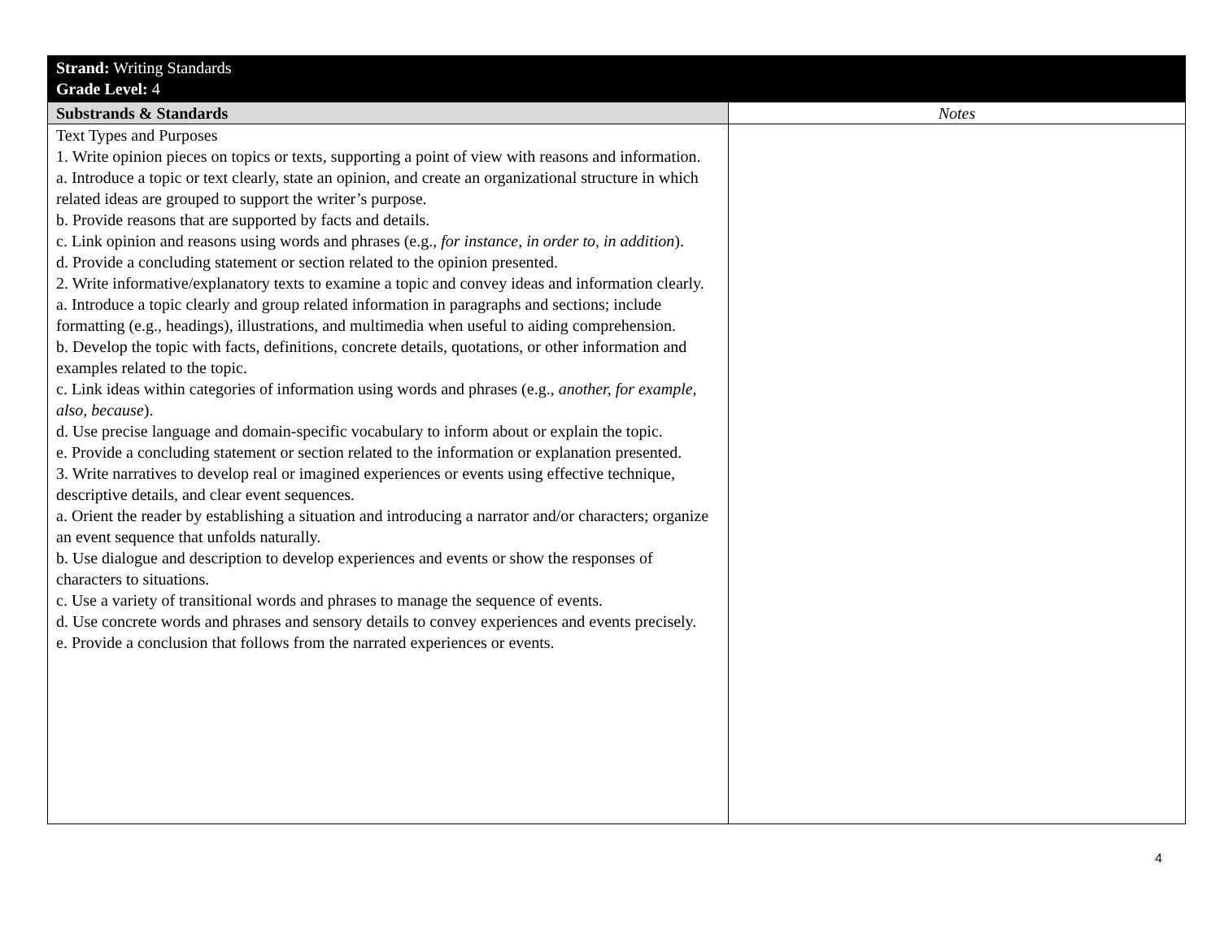| Strand: Writing Standards Grade Level: 4 | |
| Substrands & Standards | Notes |
| Text Types and Purposes 1. Write opinion pieces on topics or texts, supporting a point of view with reasons and information. a. Introduce a topic or text clearly, state an opinion, and create an organizational structure in which related ideas are grouped to support the writer’s purpose. b. Provide reasons that are supported by facts and details. c. Link opinion and reasons using words and phrases (e.g., for instance, in order to, in addition ). d. Provide a concluding statement or section related to the opinion presented. 2. Write informative/explanatory texts to examine a topic and convey ideas and information clearly. a. Introduce a topic clearly and group related information in paragraphs and sections; include formatting (e.g., headings), illustrations, and multimedia when useful to aiding comprehension. b. Develop the topic with facts, definitions, concrete details, quotations, or other information and examples related to the topic. c. Link ideas within categories of information using words and phrases (e.g., another, for example, also, because ). d. Use precise language and domain-specific vocabulary to inform about or explain the topic. e. Provide a concluding statement or section related to the information or explanation presented. 3. Write narratives to develop real or imagined experiences or events using effective technique, descriptive details, and clear event sequences. a. Orient the reader by establishing a situation and introducing a narrator and/or characters; organize an event sequence that unfolds naturally. b. Use dialogue and description to develop experiences and events or show the responses of characters to situations. c. Use a variety of transitional words and phrases to manage the sequence of events. d. Use concrete words and phrases and sensory details to convey experiences and events precisely. e. Provide a conclusion that follows from the narrated experiences or events. | |
4